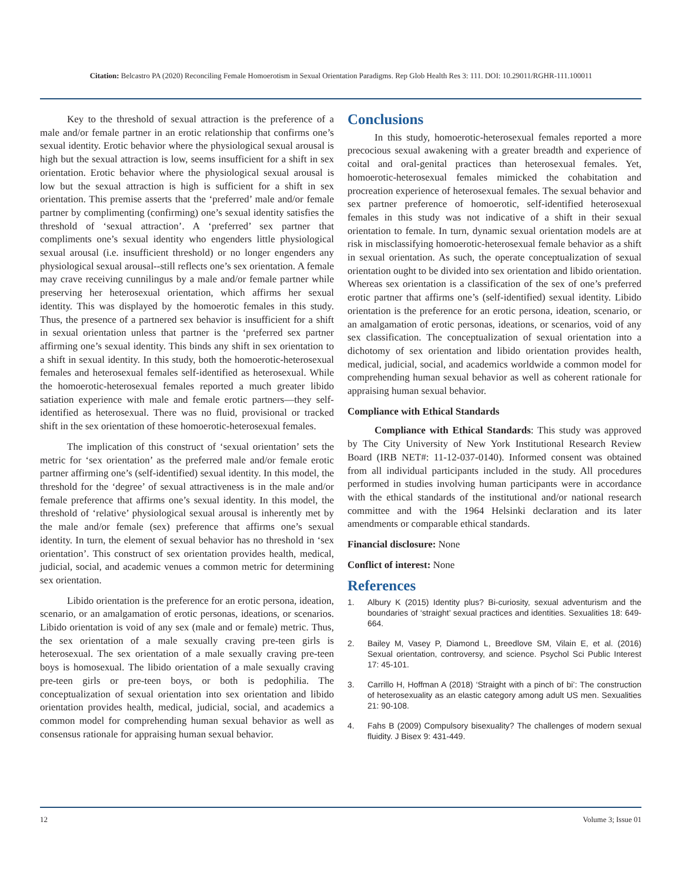Citation: Belcastro PA (2020) Reconciling Female Homoerotism in Sexual Orientation Paradigms. Rep Glob Health Res 3: 111. DOI: 10.29011/RGHR-111.100011
Key to the threshold of sexual attraction is the preference of a male and/or female partner in an erotic relationship that confirms one’s sexual identity. Erotic behavior where the physiological sexual arousal is high but the sexual attraction is low, seems insufficient for a shift in sex orientation. Erotic behavior where the physiological sexual arousal is low but the sexual attraction is high is sufficient for a shift in sex orientation. This premise asserts that the ‘preferred’ male and/or female partner by complimenting (confirming) one’s sexual identity satisfies the threshold of ‘sexual attraction’. A ‘preferred’ sex partner that compliments one’s sexual identity who engenders little physiological sexual arousal (i.e. insufficient threshold) or no longer engenders any physiological sexual arousal--still reflects one’s sex orientation. A female may crave receiving cunnilingus by a male and/or female partner while preserving her heterosexual orientation, which affirms her sexual identity. This was displayed by the homoerotic females in this study. Thus, the presence of a partnered sex behavior is insufficient for a shift in sexual orientation unless that partner is the ‘preferred sex partner affirming one’s sexual identity. This binds any shift in sex orientation to a shift in sexual identity. In this study, both the homoerotic-heterosexual females and heterosexual females self-identified as heterosexual. While the homoerotic-heterosexual females reported a much greater libido satiation experience with male and female erotic partners—they self-identified as heterosexual. There was no fluid, provisional or tracked shift in the sex orientation of these homoerotic-heterosexual females.
The implication of this construct of ‘sexual orientation’ sets the metric for ‘sex orientation’ as the preferred male and/or female erotic partner affirming one’s (self-identified) sexual identity. In this model, the threshold for the ‘degree’ of sexual attractiveness is in the male and/or female preference that affirms one’s sexual identity. In this model, the threshold of ‘relative’ physiological sexual arousal is inherently met by the male and/or female (sex) preference that affirms one’s sexual identity. In turn, the element of sexual behavior has no threshold in ‘sex orientation’. This construct of sex orientation provides health, medical, judicial, social, and academic venues a common metric for determining sex orientation.
Libido orientation is the preference for an erotic persona, ideation, scenario, or an amalgamation of erotic personas, ideations, or scenarios. Libido orientation is void of any sex (male and or female) metric. Thus, the sex orientation of a male sexually craving pre-teen girls is heterosexual. The sex orientation of a male sexually craving pre-teen boys is homosexual. The libido orientation of a male sexually craving pre-teen girls or pre-teen boys, or both is pedophilia. The conceptualization of sexual orientation into sex orientation and libido orientation provides health, medical, judicial, social, and academics a common model for comprehending human sexual behavior as well as consensus rationale for appraising human sexual behavior.
Conclusions
In this study, homoerotic-heterosexual females reported a more precocious sexual awakening with a greater breadth and experience of coital and oral-genital practices than heterosexual females. Yet, homoerotic-heterosexual females mimicked the cohabitation and procreation experience of heterosexual females. The sexual behavior and sex partner preference of homoerotic, self-identified heterosexual females in this study was not indicative of a shift in their sexual orientation to female. In turn, dynamic sexual orientation models are at risk in misclassifying homoerotic-heterosexual female behavior as a shift in sexual orientation. As such, the operate conceptualization of sexual orientation ought to be divided into sex orientation and libido orientation. Whereas sex orientation is a classification of the sex of one’s preferred erotic partner that affirms one’s (self-identified) sexual identity. Libido orientation is the preference for an erotic persona, ideation, scenario, or an amalgamation of erotic personas, ideations, or scenarios, void of any sex classification. The conceptualization of sexual orientation into a dichotomy of sex orientation and libido orientation provides health, medical, judicial, social, and academics worldwide a common model for comprehending human sexual behavior as well as coherent rationale for appraising human sexual behavior.
Compliance with Ethical Standards
Compliance with Ethical Standards: This study was approved by The City University of New York Institutional Research Review Board (IRB NET#: 11-12-037-0140). Informed consent was obtained from all individual participants included in the study. All procedures performed in studies involving human participants were in accordance with the ethical standards of the institutional and/or national research committee and with the 1964 Helsinki declaration and its later amendments or comparable ethical standards.
Financial disclosure: None
Conflict of interest: None
References
1. Albury K (2015) Identity plus? Bi-curiosity, sexual adventurism and the boundaries of ‘straight’ sexual practices and identities. Sexualities 18: 649-664.
2. Bailey M, Vasey P, Diamond L, Breedlove SM, Vilain E, et al. (2016) Sexual orientation, controversy, and science. Psychol Sci Public Interest 17: 45-101.
3. Carrillo H, Hoffman A (2018) ‘Straight with a pinch of bi’: The construction of heterosexuality as an elastic category among adult US men. Sexualities 21: 90-108.
4. Fahs B (2009) Compulsory bisexuality? The challenges of modern sexual fluidity. J Bisex 9: 431-449.
12 Volume 3; Issue 01